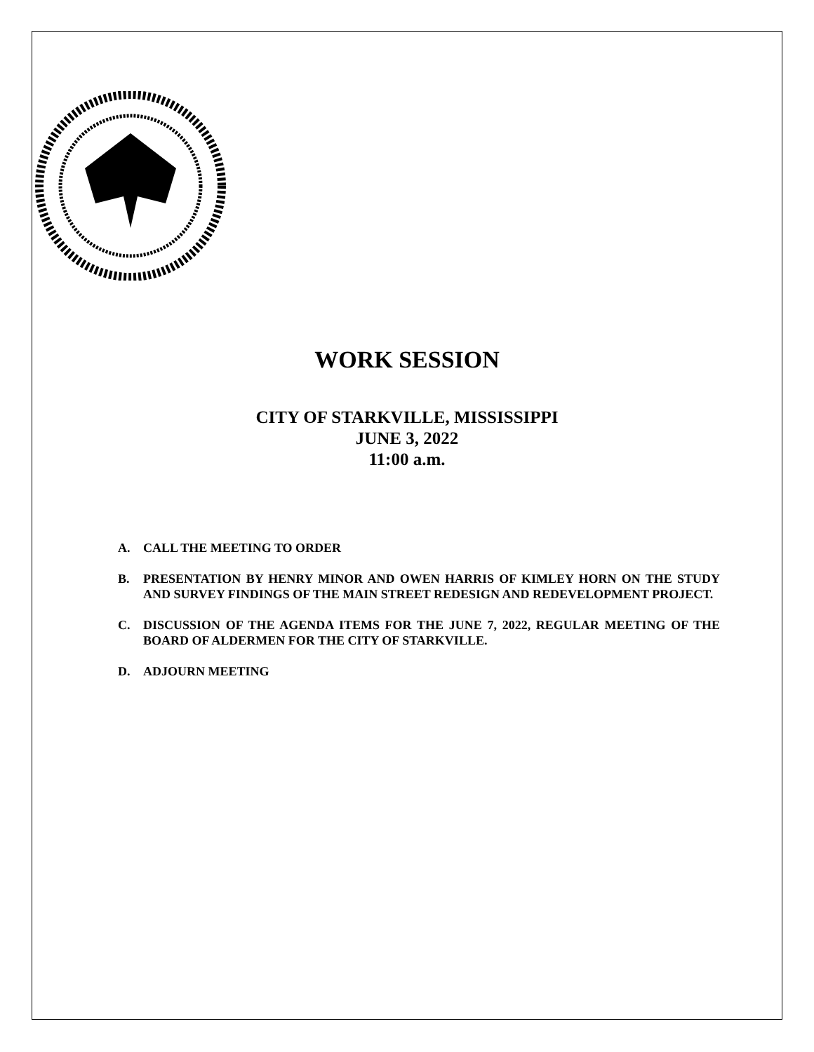WORK SESSION
CITY OF STARKVILLE, MISSISSIPPI
JUNE 3, 2022
11:00 a.m.
A. CALL THE MEETING TO ORDER
B. PRESENTATION BY HENRY MINOR AND OWEN HARRIS OF KIMLEY HORN ON THE STUDY AND SURVEY FINDINGS OF THE MAIN STREET REDESIGN AND REDEVELOPMENT PROJECT.
C. DISCUSSION OF THE AGENDA ITEMS FOR THE JUNE 7, 2022, REGULAR MEETING OF THE BOARD OF ALDERMEN FOR THE CITY OF STARKVILLE.
D. ADJOURN MEETING